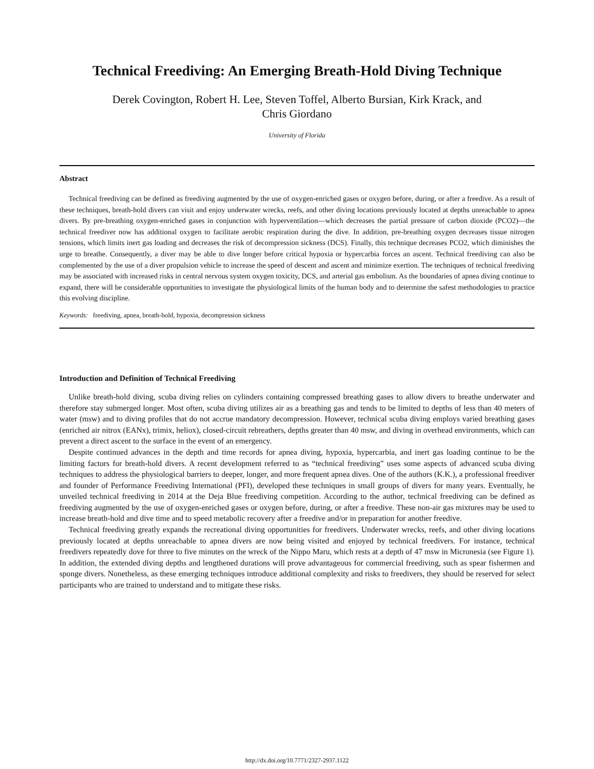Technical Freediving: An Emerging Breath-Hold Diving Technique
Derek Covington, Robert H. Lee, Steven Toffel, Alberto Bursian, Kirk Krack, and
Chris Giordano
University of Florida
Abstract
Technical freediving can be defined as freediving augmented by the use of oxygen-enriched gases or oxygen before, during, or after a freedive. As a result of these techniques, breath-hold divers can visit and enjoy underwater wrecks, reefs, and other diving locations previously located at depths unreachable to apnea divers. By pre-breathing oxygen-enriched gases in conjunction with hyperventilation—which decreases the partial pressure of carbon dioxide (PCO2)—the technical freediver now has additional oxygen to facilitate aerobic respiration during the dive. In addition, pre-breathing oxygen decreases tissue nitrogen tensions, which limits inert gas loading and decreases the risk of decompression sickness (DCS). Finally, this technique decreases PCO2, which diminishes the urge to breathe. Consequently, a diver may be able to dive longer before critical hypoxia or hypercarbia forces an ascent. Technical freediving can also be complemented by the use of a diver propulsion vehicle to increase the speed of descent and ascent and minimize exertion. The techniques of technical freediving may be associated with increased risks in central nervous system oxygen toxicity, DCS, and arterial gas embolism. As the boundaries of apnea diving continue to expand, there will be considerable opportunities to investigate the physiological limits of the human body and to determine the safest methodologies to practice this evolving discipline.
Keywords: freediving, apnea, breath-hold, hypoxia, decompression sickness
Introduction and Definition of Technical Freediving
Unlike breath-hold diving, scuba diving relies on cylinders containing compressed breathing gases to allow divers to breathe underwater and therefore stay submerged longer. Most often, scuba diving utilizes air as a breathing gas and tends to be limited to depths of less than 40 meters of water (msw) and to diving profiles that do not accrue mandatory decompression. However, technical scuba diving employs varied breathing gases (enriched air nitrox (EANx), trimix, heliox), closed-circuit rebreathers, depths greater than 40 msw, and diving in overhead environments, which can prevent a direct ascent to the surface in the event of an emergency.
Despite continued advances in the depth and time records for apnea diving, hypoxia, hypercarbia, and inert gas loading continue to be the limiting factors for breath-hold divers. A recent development referred to as “technical freediving” uses some aspects of advanced scuba diving techniques to address the physiological barriers to deeper, longer, and more frequent apnea dives. One of the authors (K.K.), a professional freediver and founder of Performance Freediving International (PFI), developed these techniques in small groups of divers for many years. Eventually, he unveiled technical freediving in 2014 at the Deja Blue freediving competition. According to the author, technical freediving can be defined as freediving augmented by the use of oxygen-enriched gases or oxygen before, during, or after a freedive. These non-air gas mixtures may be used to increase breath-hold and dive time and to speed metabolic recovery after a freedive and/or in preparation for another freedive.
Technical freediving greatly expands the recreational diving opportunities for freedivers. Underwater wrecks, reefs, and other diving locations previously located at depths unreachable to apnea divers are now being visited and enjoyed by technical freedivers. For instance, technical freedivers repeatedly dove for three to five minutes on the wreck of the Nippo Maru, which rests at a depth of 47 msw in Micronesia (see Figure 1). In addition, the extended diving depths and lengthened durations will prove advantageous for commercial freediving, such as spear fishermen and sponge divers. Nonetheless, as these emerging techniques introduce additional complexity and risks to freedivers, they should be reserved for select participants who are trained to understand and to mitigate these risks.
http://dx.doi.org/10.7771/2327-2937.1122